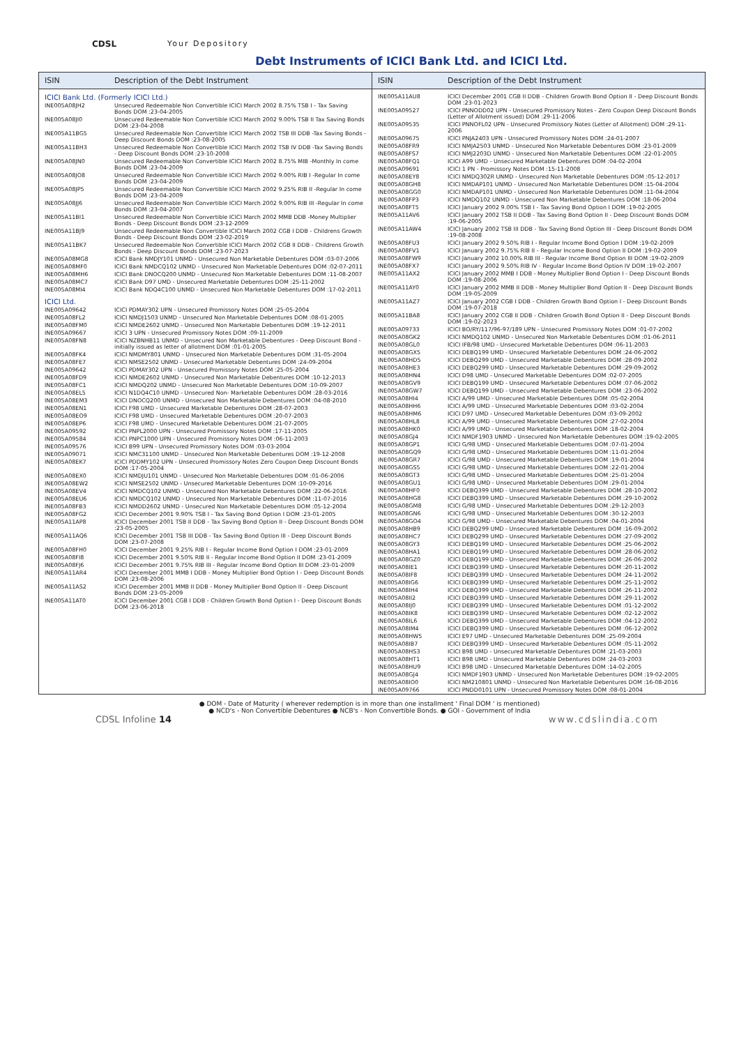CDSL Your Depository
Debt Instruments of ICICI Bank Ltd. and ICICI Ltd.
| ISIN | Description of the Debt Instrument |
| --- | --- |
| ICICI Bank Ltd. (Formerly ICICI Ltd.) | |
| INE005A08JH2 | Unsecured Redeemable Non Convertible ICICI March 2002 8.75% TSB I - Tax Saving Bonds DOM :23-04-2005 |
| INE005A08JI0 | Unsecured Redeemable Non Convertible ICICI March 2002 9.00% TSB II Tax Saving Bonds DOM :23-04-2008 |
| INE005A11BG5 | Unsecured Redeemable Non Convertible ICICI March 2002 TSB III DDB -Tax Saving Bonds - Deep Discount Bonds DOM :23-08-2005 |
| INE005A11BH3 | Unsecured Redeemable Non Convertible ICICI March 2002 TSB IV DDB -Tax Saving Bonds - Deep Discount Bonds DOM :23-10-2008 |
| INE005A08JN0 | Unsecured Redeemable Non Convertible ICICI March 2002 8.75% MIB -Monthly In come Bonds DOM :23-04-2009 |
| INE005A08JO8 | Unsecured Redeemable Non Convertible ICICI March 2002 9.00% RIB I -Regular In come Bonds DOM :23-04-2009 |
| INE005A08JP5 | Unsecured Redeemable Non Convertible ICICI March 2002 9.25% RIB II -Regular In come Bonds DOM :23-04-2009 |
| INE005A08JJ6 | Unsecured Redeemable Non Convertible ICICI March 2002 9.00% RIB III -Regular In come Bonds DOM :23-04-2007 |
| INE005A11BI1 | Unsecured Redeemable Non Convertible ICICI March 2002 MMB DDB -Money Multiplier Bonds - Deep Discount Bonds DOM :23-12-2009 |
| INE005A11BJ9 | Unsecured Redeemable Non Convertible ICICI March 2002 CGB I DDB - Childrens Growth Bonds - Deep Discount Bonds DOM :23-02-2019 |
| INE005A11BK7 | Unsecured Redeemable Non Convertible ICICI March 2002 CGB II DDB - Childrens Growth Bonds - Deep Discount Bonds DOM :23-07-2023 |
| INE005A08MG8 | ICICI Bank NMDJY101 UNMD - Unsecured Non Marketable Debentures DOM :03-07-2006 |
| INE005A08MF0 | ICICI Bank NMDCQ102 UNMD - Unsecured Non Marketable Debentures DOM :02-07-2011 |
| INE005A08MH6 | ICICI Bank DNOCQ200 UNMD - Unsecured Non Marketable Debentures DOM :11-08-2007 |
| INE005A08MC7 | ICICI Bank D97 UMD - Unsecured Marketable Debentures DOM :25-11-2002 |
| INE005A08MI4 | ICICI Bank NDQ4C100 UNMD - Unsecured Non Marketable Debentures DOM :17-02-2011 |
| ICICI Ltd. | |
| INE005A09642 | ICICI PDMAY302 UPN - Unsecured Promissory Notes DOM :25-05-2004 |
| INE005A08FL2 | ICICI NMDJ1503 UNMD - Unsecured Non Marketable Debentures DOM :08-01-2005 |
| INE005A08FM0 | ICICI NMDE2602 UNMD - Unsecured Non Marketable Debentures DOM :19-12-2011 |
| INE005A09667 | ICICI 3 UPN - Unsecured Promissory Notes DOM :09-11-2009 |
| INE005A08FN8 | ICICI NZBNHB11 UNMD - Unsecured Non Marketable Debentures - Deep Discount Bond - initially issued as letter of allotment DOM :01-01-2005 |
| INE005A08FK4 | ICICI NMDMY801 UNMD - Unsecured Non Marketable Debentures DOM :31-05-2004 |
| INE005A08FE7 | ICICI NMSE2502 UNMD - Unsecured Marketable Debentures DOM :24-09-2004 |
| INE005A09642 | ICICI PDMAY302 UPN - Unsecured Promissory Notes DOM :25-05-2004 |
| INE005A08FD9 | ICICI NMDE2602 UNMD - Unsecured Non Marketable Debentures DOM :10-12-2013 |
| INE005A08FC1 | ICICI NMDQ202 UNMD - Unsecured Non Marketable Debentures DOM :10-09-2007 |
| INE005A08EL5 | ICICI N1DQ4C10 UNMD - Unsecured Non- Marketable Debentures DOM :28-03-2016 |
| INE005A08EM3 | ICICI DNOCQ200 UNMD - Unsecured Non Marketable Debentures DOM :04-08-2010 |
| INE005A08EN1 | ICICI F98 UMD - Unsecured Marketable Debentures DOM :28-07-2003 |
| INE005A08EO9 | ICICI F98 UMD - Unsecured Marketable Debentures DOM :20-07-2003 |
| INE005A08EP6 | ICICI F98 UMD - Unsecured Marketable Debentures DOM :21-07-2005 |
| INE005A09592 | ICICI PNPL2000 UPN - Unsecured Promissory Notes DOM :17-11-2005 |
| INE005A09584 | ICICI PNPC1000 UPN - Unsecured Promissory Notes DOM :06-11-2003 |
| INE005A09576 | ICICI B99 UPN - Unsecured Promissory Notes DOM :03-03-2004 |
| INE005A09071 | ICICI NMC31100 UNMD - Unsecured Non Marketable Debentures DOM :19-12-2008 |
| INE005A08EK7 | ICICI PDDMY102 UPN - Unsecured Promissory Notes Zero Coupon Deep Discount Bonds DOM :17-05-2004 |
| INE005A08EX0 | ICICI NMDJU101 UNMD - Unsecured Non Marketable Debentures DOM :01-06-2006 |
| INE005A08EW2 | ICICI NMSE2502 UNMD - Unsecured Marketable Debentures DOM :10-09-2016 |
| INE005A08EV4 | ICICI NMDCQ102 UNMD - Unsecured Non Marketable Debentures DOM :22-06-2016 |
| INE005A08EU6 | ICICI NMDCQ102 UNMD - Unsecured Non Marketable Debentures DOM :11-07-2016 |
| INE005A08FB3 | ICICI NMDD2602 UNMD - Unsecured Non Marketable Debentures DOM :05-12-2004 |
| INE005A08FG2 | ICICI December 2001 9.90% TSB I - Tax Saving Bond Option I DOM :23-01-2005 |
| INE005A11AP8 | ICICI December 2001 TSB II DDB - Tax Saving Bond Option II - Deep Discount Bonds DOM :23-05-2005 |
| INE005A11AQ6 | ICICI December 2001 TSB III DDB - Tax Saving Bond Option III - Deep Discount Bonds DOM :23-07-2008 |
| INE005A08FH0 | ICICI December 2001 9.25% RIB I - Regular Income Bond Option I DOM :23-01-2009 |
| INE005A08FI8 | ICICI December 2001 9.50% RIB II - Regular Income Bond Option II DOM :23-01-2009 |
| INE005A08FJ6 | ICICI December 2001 9.75% RIB III - Regular Income Bond Option III DOM :23-01-2009 |
| INE005A11AR4 | ICICI December 2001 MMB I DDB - Money Multiplier Bond Option I - Deep Discount Bonds DOM :23-08-2006 |
| INE005A11AS2 | ICICI December 2001 MMB II DDB - Money Multiplier Bond Option II - Deep Discount Bonds DOM :23-05-2009 |
| INE005A11AT0 | ICICI December 2001 CGB I DDB - Children Growth Bond Option I - Deep Discount Bonds DOM :23-06-2018 |
| ISIN | Description of the Debt Instrument |
| --- | --- |
| INE005A11AU8 | ICICI December 2001 CGB II DDB - Children Growth Bond Option II - Deep Discount Bonds DOM :23-01-2023 |
| INE005A09527 | ICICI PNNODD02 UPN - Unsecured Promissory Notes - Zero Coupon Deep Discount Bonds (Letter of Allotment issued) DOM :29-11-2006 |
| INE005A09535 | ICICI PNNOFL02 UPN - Unsecured Promissory Notes (Letter of Allotment) DOM :29-11-2006 |
| INE005A09675 | ICICI PNJA2403 UPN - Unsecured Promissory Notes DOM :24-01-2007 |
| INE005A08FR9 | ICICI NMJA2503 UNMD - Unsecured Non Marketable Debentures DOM :23-01-2009 |
| INE005A08FS7 | ICICI NMJ2203D UNMD - Unsecured Non Marketable Debentures DOM :22-01-2005 |
| INE005A08FQ1 | ICICI A99 UMD - Unsecured Marketable Debentures DOM :04-02-2004 |
| INE005A09691 | ICICI 1 PN - Promissory Notes DOM :15-11-2008 |
| INE005A08EY8 | ICICI NMDQ302R UNMD - Unsecured Non Marketable Debentures DOM :05-12-2017 |
| INE005A08GH8 | ICICI NMDAP101 UNMD - Unsecured Non Marketable Debentures DOM :15-04-2004 |
| INE005A08GG0 | ICICI NMDAP101 UNMD - Unsecured Non Marketable Debentures DOM :11-04-2004 |
| INE005A08FP3 | ICICI NMDQ102 UNMD - Unsecured Non Marketable Debentures DOM :18-06-2004 |
| INE005A08FT5 | ICICI January 2002 9.00% TSB I - Tax Saving Bond Option I DOM :19-02-2005 |
| INE005A11AV6 | ICICI January 2002 TSB II DDB - Tax Saving Bond Option II - Deep Discount Bonds DOM :19-06-2005 |
| INE005A11AW4 | ICICI January 2002 TSB III DDB - Tax Saving Bond Option III - Deep Discount Bonds DOM :19-08-2008 |
| INE005A08FU3 | ICICI January 2002 9.50% RIB I - Regular Income Bond Option I DOM :19-02-2009 |
| INE005A08FV1 | ICICI January 2002 9.75% RIB II - Regular Income Bond Option II DOM :19-02-2009 |
| INE005A08FW9 | ICICI January 2002 10.00% RIB III - Regular Income Bond Option III DOM :19-02-2009 |
| INE005A08FX7 | ICICI January 2002 9.50% RIB IV - Regular Income Bond Option IV DOM :19-02-2007 |
| INE005A11AX2 | ICICI January 2002 MMB I DDB - Money Multiplier Bond Option I - Deep Discount Bonds DOM :19-08-2006 |
| INE005A11AY0 | ICICI January 2002 MMB II DDB - Money Multiplier Bond Option II - Deep Discount Bonds DOM :19-05-2009 |
| INE005A11AZ7 | ICICI January 2002 CGB I DDB - Children Growth Bond Option I - Deep Discount Bonds DOM :19-07-2018 |
| INE005A11BA8 | ICICI January 2002 CGB II DDB - Children Growth Bond Option II - Deep Discount Bonds DOM :19-02-2023 |
| INE005A09733 | ICICI BO/RY/117/96-97/189 UPN - Unsecured Promissory Notes DOM :01-07-2002 |
| INE005A08GK2 | ICICI NMDQ102 UNMD - Unsecured Non Marketable Debentures DOM :01-06-2011 |
| INE005A08GL0 | ICICI IFB/98 UMD - Unsecured Marketable Debentures DOM :06-11-2003 |
| INE005A08GX5 | ICICI DEBQ199 UMD - Unsecured Marketable Debentures DOM :24-06-2002 |
| INE005A08HD5 | ICICI DEBQ299 UMD - Unsecured Marketable Debentures DOM :28-09-2002 |
| INE005A08HE3 | ICICI DEBQ299 UMD - Unsecured Marketable Debentures DOM :29-09-2002 |
| INE005A08HN4 | ICICI D98 UMD - Unsecured Marketable Debentures DOM :02-07-2005 |
| INE005A08GV9 | ICICI DEBQ199 UMD - Unsecured Marketable Debentures DOM :07-06-2002 |
| INE005A08GW7 | ICICI DEBQ199 UMD - Unsecured Marketable Debentures DOM :23-06-2002 |
| INE005A08HI4 | ICICI A/99 UMD - Unsecured Marketable Debentures DOM :05-02-2004 |
| INE005A08HH6 | ICICI A/99 UMD - Unsecured Marketable Debentures DOM :03-02-2004 |
| INE005A08HM6 | ICICI D97 UMD - Unsecured Marketable Debentures DOM :03-09-2002 |
| INE005A08HL8 | ICICI A/99 UMD - Unsecured Marketable Debentures DOM :27-02-2004 |
| INE005A08HK0 | ICICI A/99 UMD - Unsecured Marketable Debentures DOM :18-02-2004 |
| INE005A08GJ4 | ICICI NMDF1903 UNMD - Unsecured Non Marketable Debentures DOM :19-02-2005 |
| INE005A08GP1 | ICICI G/98 UMD - Unsecured Marketable Debentures DOM :07-01-2004 |
| INE005A08GQ9 | ICICI G/98 UMD - Unsecured Marketable Debentures DOM :11-01-2004 |
| INE005A08GR7 | ICICI G/98 UMD - Unsecured Marketable Debentures DOM :19-01-2004 |
| INE005A08GS5 | ICICI G/98 UMD - Unsecured Marketable Debentures DOM :22-01-2004 |
| INE005A08GT3 | ICICI G/98 UMD - Unsecured Marketable Debentures DOM :25-01-2004 |
| INE005A08GU1 | ICICI G/98 UMD - Unsecured Marketable Debentures DOM :29-01-2004 |
| INE005A08HF0 | ICICI DEBQ399 UMD - Unsecured Marketable Debentures DOM :28-10-2002 |
| INE005A08HG8 | ICICI DEBQ399 UMD - Unsecured Marketable Debentures DOM :29-10-2002 |
| INE005A08GM8 | ICICI G/98 UMD - Unsecured Marketable Debentures DOM :29-12-2003 |
| INE005A08GN6 | ICICI G/98 UMD - Unsecured Marketable Debentures DOM :30-12-2003 |
| INE005A08GO4 | ICICI G/98 UMD - Unsecured Marketable Debentures DOM :04-01-2004 |
| INE005A08HB9 | ICICI DEBQ299 UMD - Unsecured Marketable Debentures DOM :16-09-2002 |
| INE005A08HC7 | ICICI DEBQ299 UMD - Unsecured Marketable Debentures DOM :27-09-2002 |
| INE005A08GY3 | ICICI DEBQ199 UMD - Unsecured Marketable Debentures DOM :25-06-2002 |
| INE005A08HA1 | ICICI DEBQ199 UMD - Unsecured Marketable Debentures DOM :28-06-2002 |
| INE005A08GZ0 | ICICI DEBQ199 UMD - Unsecured Marketable Debentures DOM :26-06-2002 |
| INE005A08IE1 | ICICI DEBQ399 UMD - Unsecured Marketable Debentures DOM :20-11-2002 |
| INE005A08IF8 | ICICI DEBQ399 UMD - Unsecured Marketable Debentures DOM :24-11-2002 |
| INE005A08IG6 | ICICI DEBQ399 UMD - Unsecured Marketable Debentures DOM :25-11-2002 |
| INE005A08IH4 | ICICI DEBQ399 UMD - Unsecured Marketable Debentures DOM :26-11-2002 |
| INE005A08II2 | ICICI DEBQ399 UMD - Unsecured Marketable Debentures DOM :29-11-2002 |
| INE005A08IJ0 | ICICI DEBQ399 UMD - Unsecured Marketable Debentures DOM :01-12-2002 |
| INE005A08IK8 | ICICI DEBQ399 UMD - Unsecured Marketable Debentures DOM :02-12-2002 |
| INE005A08IL6 | ICICI DEBQ399 UMD - Unsecured Marketable Debentures DOM :04-12-2002 |
| INE005A08IM4 | ICICI DEBQ399 UMD - Unsecured Marketable Debentures DOM :06-12-2002 |
| INE005A08HW5 | ICICI E97 UMD - Unsecured Marketable Debentures DOM :25-09-2004 |
| INE005A08IB7 | ICICI DEBQ399 UMD - Unsecured Marketable Debentures DOM :05-11-2002 |
| INE005A08HS3 | ICICI B98 UMD - Unsecured Marketable Debentures DOM :21-03-2003 |
| INE005A08HT1 | ICICI B98 UMD - Unsecured Marketable Debentures DOM :24-03-2003 |
| INE005A08HU9 | ICICI B98 UMD - Unsecured Marketable Debentures DOM :14-02-2005 |
| INE005A08GJ4 | ICICI NMDF1903 UNMD - Unsecured Non Marketable Debentures DOM :19-02-2005 |
| INE005A08IO0 | ICICI NM210801 UNMD - Unsecured Non Marketable Debentures DOM :16-08-2016 |
| INE005A09766 | ICICI PNDD0101 UPN - Unsecured Promissory Notes DOM :08-01-2004 |
● DOM - Date of Maturity ( wherever redemption is in more than one installment ' Final DOM ' is mentioned)
● NCD's - Non Convertible Debentures ● NCB's - Non Convertible Bonds. ● GOI - Government of India
CDSL Infoline 14 www.cdslindia.com